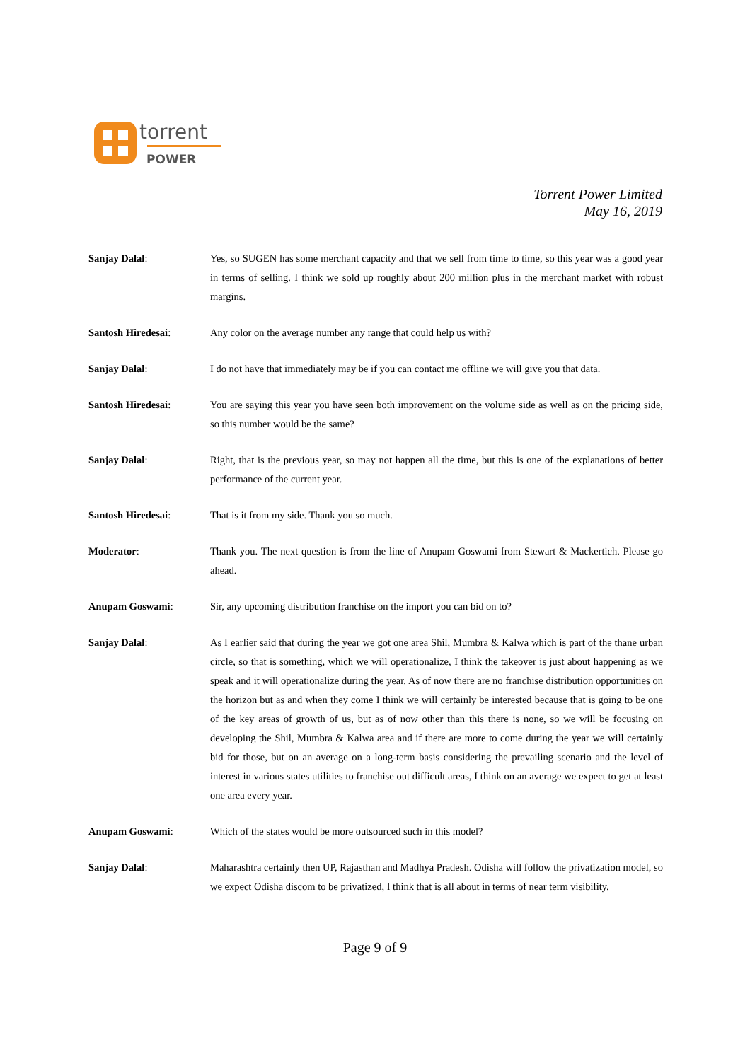torrent
POWER
Torrent Power Limited
May 16, 2019
Sanjay Dalal: Yes, so SUGEN has some merchant capacity and that we sell from time to time, so this year was a good year in terms of selling. I think we sold up roughly about 200 million plus in the merchant market with robust margins.
Santosh Hiredesai: Any color on the average number any range that could help us with?
Sanjay Dalal: I do not have that immediately may be if you can contact me offline we will give you that data.
Santosh Hiredesai: You are saying this year you have seen both improvement on the volume side as well as on the pricing side, so this number would be the same?
Sanjay Dalal: Right, that is the previous year, so may not happen all the time, but this is one of the explanations of better performance of the current year.
Santosh Hiredesai: That is it from my side. Thank you so much.
Moderator: Thank you. The next question is from the line of Anupam Goswami from Stewart & Mackertich. Please go ahead.
Anupam Goswami: Sir, any upcoming distribution franchise on the import you can bid on to?
Sanjay Dalal: As I earlier said that during the year we got one area Shil, Mumbra & Kalwa which is part of the thane urban circle, so that is something, which we will operationalize, I think the takeover is just about happening as we speak and it will operationalize during the year. As of now there are no franchise distribution opportunities on the horizon but as and when they come I think we will certainly be interested because that is going to be one of the key areas of growth of us, but as of now other than this there is none, so we will be focusing on developing the Shil, Mumbra & Kalwa area and if there are more to come during the year we will certainly bid for those, but on an average on a long-term basis considering the prevailing scenario and the level of interest in various states utilities to franchise out difficult areas, I think on an average we expect to get at least one area every year.
Anupam Goswami: Which of the states would be more outsourced such in this model?
Sanjay Dalal: Maharashtra certainly then UP, Rajasthan and Madhya Pradesh. Odisha will follow the privatization model, so we expect Odisha discom to be privatized, I think that is all about in terms of near term visibility.
Page 9 of 9